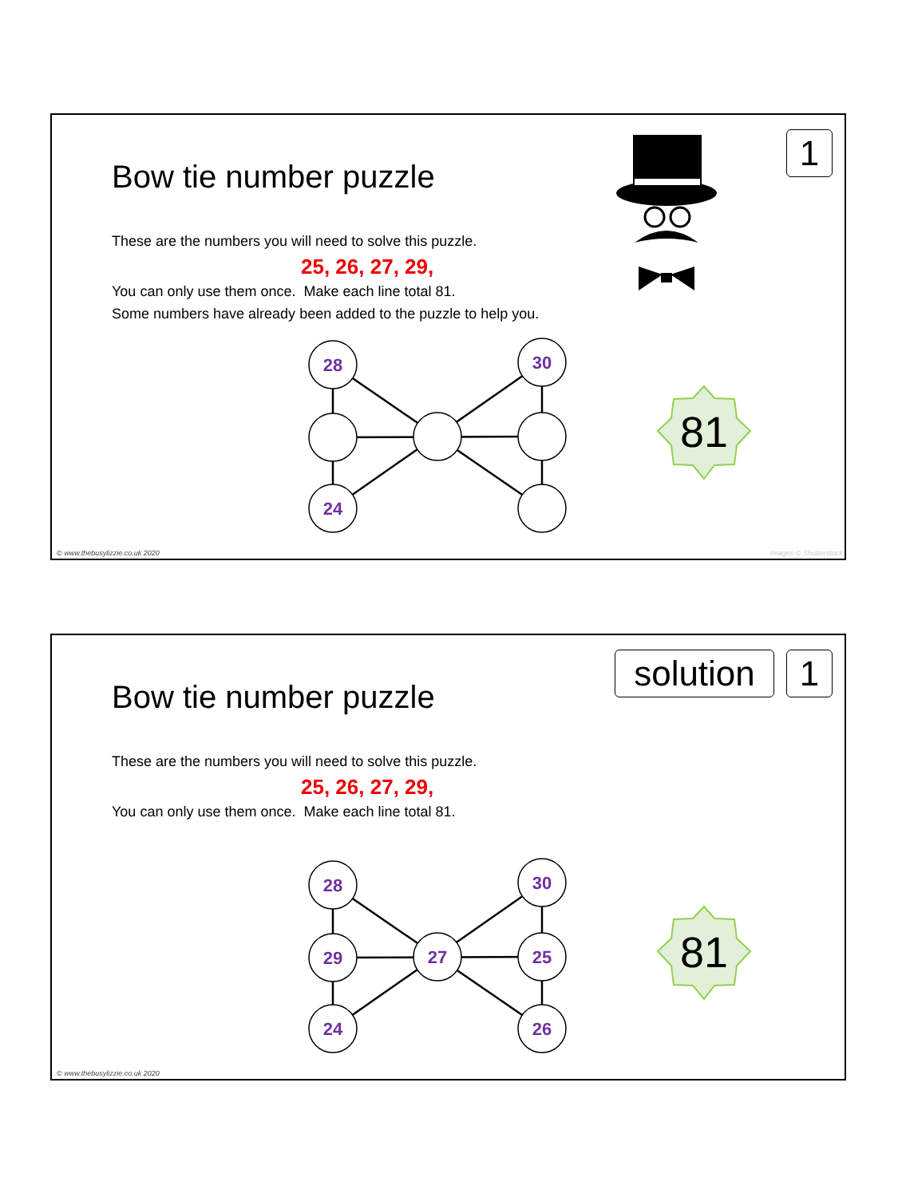Bow tie number puzzle
These are the numbers you will need to solve this puzzle.
25, 26, 27, 29,
You can only use them once. Make each line total 81.
Some numbers have already been added to the puzzle to help you.
1
28
30
24
81
© www.thebusylizzie.co.uk 2020 Images © Shutterstock
Bow tie number puzzle
These are the numbers you will need to solve this puzzle.
25, 26, 27, 29,
You can only use them once. Make each line total 81.
solution
1
28
30
29
27
25
24
26
81
© www.thebusylizzie.co.uk 2020